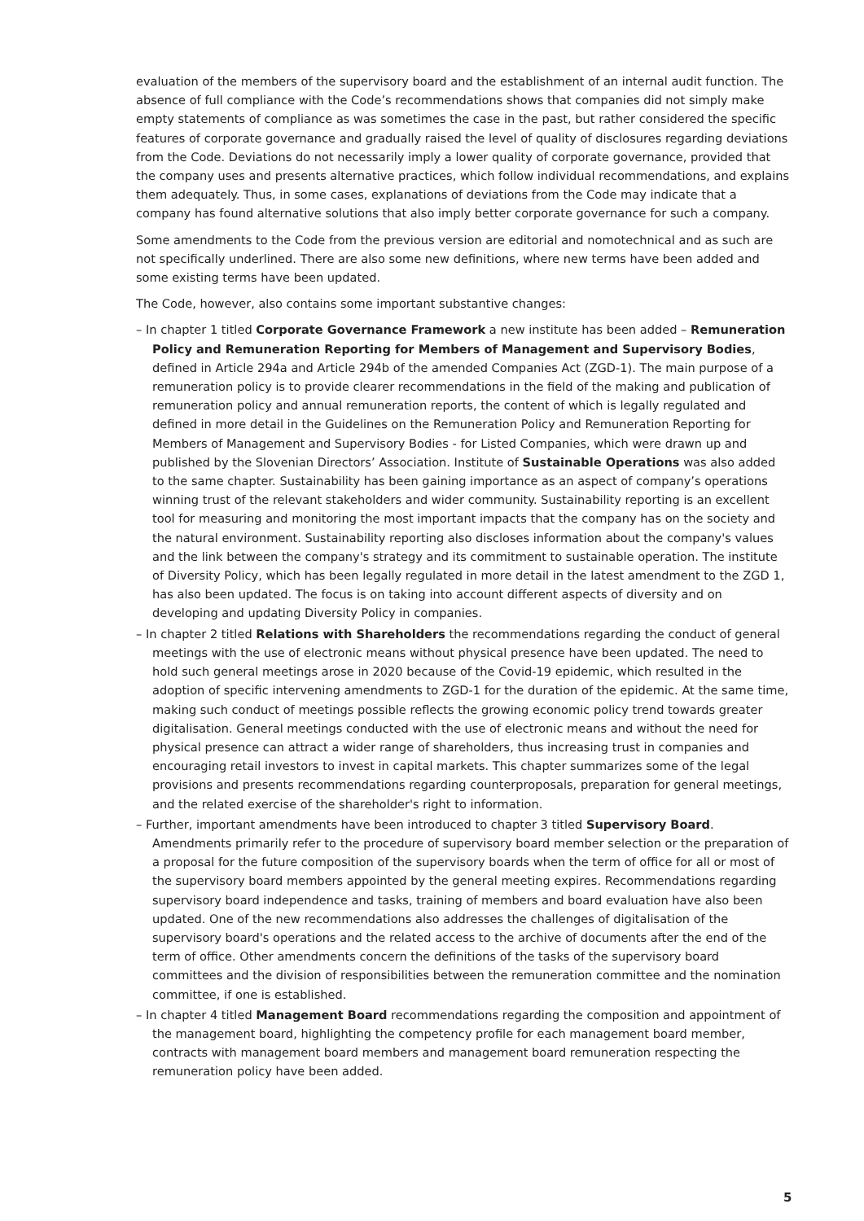evaluation of the members of the supervisory board and the establishment of an internal audit function. The absence of full compliance with the Code’s recommendations shows that companies did not simply make empty statements of compliance as was sometimes the case in the past, but rather considered the specific features of corporate governance and gradually raised the level of quality of disclosures regarding deviations from the Code. Deviations do not necessarily imply a lower quality of corporate governance, provided that the company uses and presents alternative practices, which follow individual recommendations, and explains them adequately. Thus, in some cases, explanations of deviations from the Code may indicate that a company has found alternative solutions that also imply better corporate governance for such a company.
Some amendments to the Code from the previous version are editorial and nomotechnical and as such are not specifically underlined. There are also some new definitions, where new terms have been added and some existing terms have been updated.
The Code, however, also contains some important substantive changes:
– In chapter 1 titled Corporate Governance Framework a new institute has been added – Remuneration Policy and Remuneration Reporting for Members of Management and Supervisory Bodies, defined in Article 294a and Article 294b of the amended Companies Act (ZGD-1). The main purpose of a remuneration policy is to provide clearer recommendations in the field of the making and publication of remuneration policy and annual remuneration reports, the content of which is legally regulated and defined in more detail in the Guidelines on the Remuneration Policy and Remuneration Reporting for Members of Management and Supervisory Bodies - for Listed Companies, which were drawn up and published by the Slovenian Directors’ Association. Institute of Sustainable Operations was also added to the same chapter. Sustainability has been gaining importance as an aspect of company’s operations winning trust of the relevant stakeholders and wider community. Sustainability reporting is an excellent tool for measuring and monitoring the most important impacts that the company has on the society and the natural environment. Sustainability reporting also discloses information about the company's values and the link between the company's strategy and its commitment to sustainable operation. The institute of Diversity Policy, which has been legally regulated in more detail in the latest amendment to the ZGD 1, has also been updated. The focus is on taking into account different aspects of diversity and on developing and updating Diversity Policy in companies.
– In chapter 2 titled Relations with Shareholders the recommendations regarding the conduct of general meetings with the use of electronic means without physical presence have been updated. The need to hold such general meetings arose in 2020 because of the Covid-19 epidemic, which resulted in the adoption of specific intervening amendments to ZGD-1 for the duration of the epidemic. At the same time, making such conduct of meetings possible reflects the growing economic policy trend towards greater digitalisation. General meetings conducted with the use of electronic means and without the need for physical presence can attract a wider range of shareholders, thus increasing trust in companies and encouraging retail investors to invest in capital markets. This chapter summarizes some of the legal provisions and presents recommendations regarding counterproposals, preparation for general meetings, and the related exercise of the shareholder's right to information.
– Further, important amendments have been introduced to chapter 3 titled Supervisory Board. Amendments primarily refer to the procedure of supervisory board member selection or the preparation of a proposal for the future composition of the supervisory boards when the term of office for all or most of the supervisory board members appointed by the general meeting expires. Recommendations regarding supervisory board independence and tasks, training of members and board evaluation have also been updated. One of the new recommendations also addresses the challenges of digitalisation of the supervisory board's operations and the related access to the archive of documents after the end of the term of office. Other amendments concern the definitions of the tasks of the supervisory board committees and the division of responsibilities between the remuneration committee and the nomination committee, if one is established.
– In chapter 4 titled Management Board recommendations regarding the composition and appointment of the management board, highlighting the competency profile for each management board member, contracts with management board members and management board remuneration respecting the remuneration policy have been added.
5